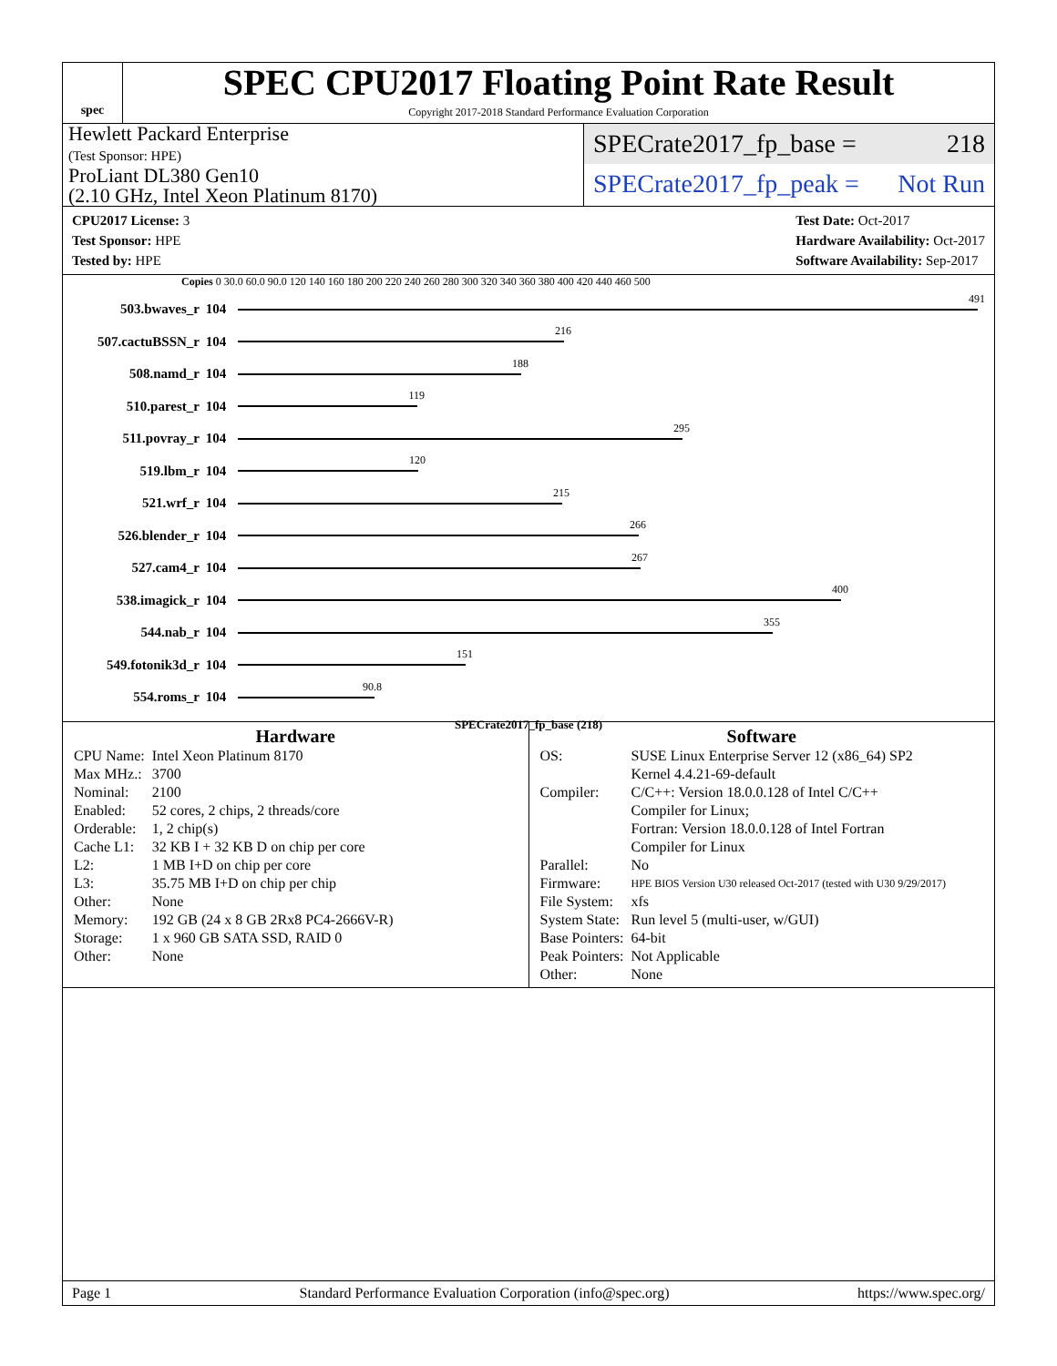spec
SPEC CPU2017 Floating Point Rate Result
Copyright 2017-2018 Standard Performance Evaluation Corporation
Hewlett Packard Enterprise
(Test Sponsor: HPE)
ProLiant DL380 Gen10
(2.10 GHz, Intel Xeon Platinum 8170)
SPECrate2017_fp_base = 218
SPECrate2017_fp_peak = Not Run
CPU2017 License: 3
Test Sponsor: HPE
Tested by: HPE
Test Date: Oct-2017
Hardware Availability: Oct-2017
Software Availability: Sep-2017
Copies 0 30.0 60.0 90.0 120 140 160 180 200 220 240 260 280 300 320 340 360 380 400 420 440 460 500
503.bwaves_r 104
491
507.cactuBSSN_r 104
216
508.namd_r 104
188
510.parest_r 104
119
511.povray_r 104
295
519.lbm_r 104
120
521.wrf_r 104
215
526.blender_r 104
266
527.cam4_r 104
267
538.imagick_r 104
400
544.nab_r 104
355
549.fotonik3d_r 104
151
554.roms_r 104
90.8
SPECrate2017_fp_base (218)
Hardware
| CPU Name: | Intel Xeon Platinum 8170 |
| Max MHz.: | 3700 |
| Nominal: | 2100 |
| Enabled: | 52 cores, 2 chips, 2 threads/core |
| Orderable: | 1, 2 chip(s) |
| Cache L1: | 32 KB I + 32 KB D on chip per core |
| L2: | 1 MB I+D on chip per core |
| L3: | 35.75 MB I+D on chip per chip |
| Other: | None |
| Memory: | 192 GB (24 x 8 GB 2Rx8 PC4-2666V-R) |
| Storage: | 1 x 960 GB SATA SSD, RAID 0 |
| Other: | None |
Software
| OS: | SUSE Linux Enterprise Server 12 (x86_64) SP2 Kernel 4.4.21-69-default |
| Compiler: | C/C++: Version 18.0.0.128 of Intel C/C++ Compiler for Linux; Fortran: Version 18.0.0.128 of Intel Fortran Compiler for Linux |
| Parallel: | No |
| Firmware: | HPE BIOS Version U30 released Oct-2017 (tested with U30 9/29/2017) |
| File System: | xfs |
| System State: | Run level 5 (multi-user, w/GUI) |
| Base Pointers: | 64-bit |
| Peak Pointers: | Not Applicable |
| Other: | None |
Page 1 Standard Performance Evaluation Corporation (info@spec.org) https://www.spec.org/